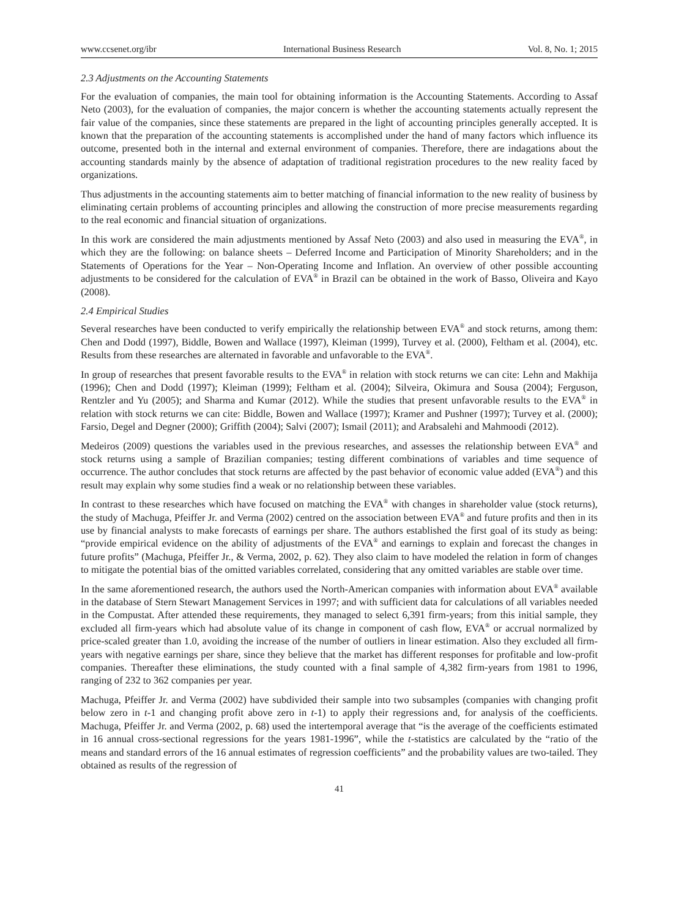www.ccsenet.org/ibr International Business Research Vol. 8, No. 1; 2015
2.3 Adjustments on the Accounting Statements
For the evaluation of companies, the main tool for obtaining information is the Accounting Statements. According to Assaf Neto (2003), for the evaluation of companies, the major concern is whether the accounting statements actually represent the fair value of the companies, since these statements are prepared in the light of accounting principles generally accepted. It is known that the preparation of the accounting statements is accomplished under the hand of many factors which influence its outcome, presented both in the internal and external environment of companies. Therefore, there are indagations about the accounting standards mainly by the absence of adaptation of traditional registration procedures to the new reality faced by organizations.
Thus adjustments in the accounting statements aim to better matching of financial information to the new reality of business by eliminating certain problems of accounting principles and allowing the construction of more precise measurements regarding to the real economic and financial situation of organizations.
In this work are considered the main adjustments mentioned by Assaf Neto (2003) and also used in measuring the EVA<sup>®</sup>, in which they are the following: on balance sheets – Deferred Income and Participation of Minority Shareholders; and in the Statements of Operations for the Year – Non-Operating Income and Inflation. An overview of other possible accounting adjustments to be considered for the calculation of EVA<sup>®</sup> in Brazil can be obtained in the work of Basso, Oliveira and Kayo (2008).
2.4 Empirical Studies
Several researches have been conducted to verify empirically the relationship between EVA<sup>®</sup> and stock returns, among them: Chen and Dodd (1997), Biddle, Bowen and Wallace (1997), Kleiman (1999), Turvey et al. (2000), Feltham et al. (2004), etc. Results from these researches are alternated in favorable and unfavorable to the EVA<sup>®</sup>.
In group of researches that present favorable results to the EVA<sup>®</sup> in relation with stock returns we can cite: Lehn and Makhija (1996); Chen and Dodd (1997); Kleiman (1999); Feltham et al. (2004); Silveira, Okimura and Sousa (2004); Ferguson, Rentzler and Yu (2005); and Sharma and Kumar (2012). While the studies that present unfavorable results to the EVA<sup>®</sup> in relation with stock returns we can cite: Biddle, Bowen and Wallace (1997); Kramer and Pushner (1997); Turvey et al. (2000); Farsio, Degel and Degner (2000); Griffith (2004); Salvi (2007); Ismail (2011); and Arabsalehi and Mahmoodi (2012).
Medeiros (2009) questions the variables used in the previous researches, and assesses the relationship between EVA<sup>®</sup> and stock returns using a sample of Brazilian companies; testing different combinations of variables and time sequence of occurrence. The author concludes that stock returns are affected by the past behavior of economic value added (EVA<sup>®</sup>) and this result may explain why some studies find a weak or no relationship between these variables.
In contrast to these researches which have focused on matching the EVA<sup>®</sup> with changes in shareholder value (stock returns), the study of Machuga, Pfeiffer Jr. and Verma (2002) centred on the association between EVA<sup>®</sup> and future profits and then in its use by financial analysts to make forecasts of earnings per share. The authors established the first goal of its study as being: “provide empirical evidence on the ability of adjustments of the EVA<sup>®</sup> and earnings to explain and forecast the changes in future profits” (Machuga, Pfeiffer Jr., & Verma, 2002, p. 62). They also claim to have modeled the relation in form of changes to mitigate the potential bias of the omitted variables correlated, considering that any omitted variables are stable over time.
In the same aforementioned research, the authors used the North-American companies with information about EVA<sup>®</sup> available in the database of Stern Stewart Management Services in 1997; and with sufficient data for calculations of all variables needed in the Compustat. After attended these requirements, they managed to select 6,391 firm-years; from this initial sample, they excluded all firm-years which had absolute value of its change in component of cash flow, EVA<sup>®</sup> or accrual normalized by price-scaled greater than 1.0, avoiding the increase of the number of outliers in linear estimation. Also they excluded all firm-years with negative earnings per share, since they believe that the market has different responses for profitable and low-profit companies. Thereafter these eliminations, the study counted with a final sample of 4,382 firm-years from 1981 to 1996, ranging of 232 to 362 companies per year.
Machuga, Pfeiffer Jr. and Verma (2002) have subdivided their sample into two subsamples (companies with changing profit below zero in t-1 and changing profit above zero in t-1) to apply their regressions and, for analysis of the coefficients. Machuga, Pfeiffer Jr. and Verma (2002, p. 68) used the intertemporal average that “is the average of the coefficients estimated in 16 annual cross-sectional regressions for the years 1981-1996”, while the t-statistics are calculated by the “ratio of the means and standard errors of the 16 annual estimates of regression coefficients” and the probability values are two-tailed. They obtained as results of the regression of
41